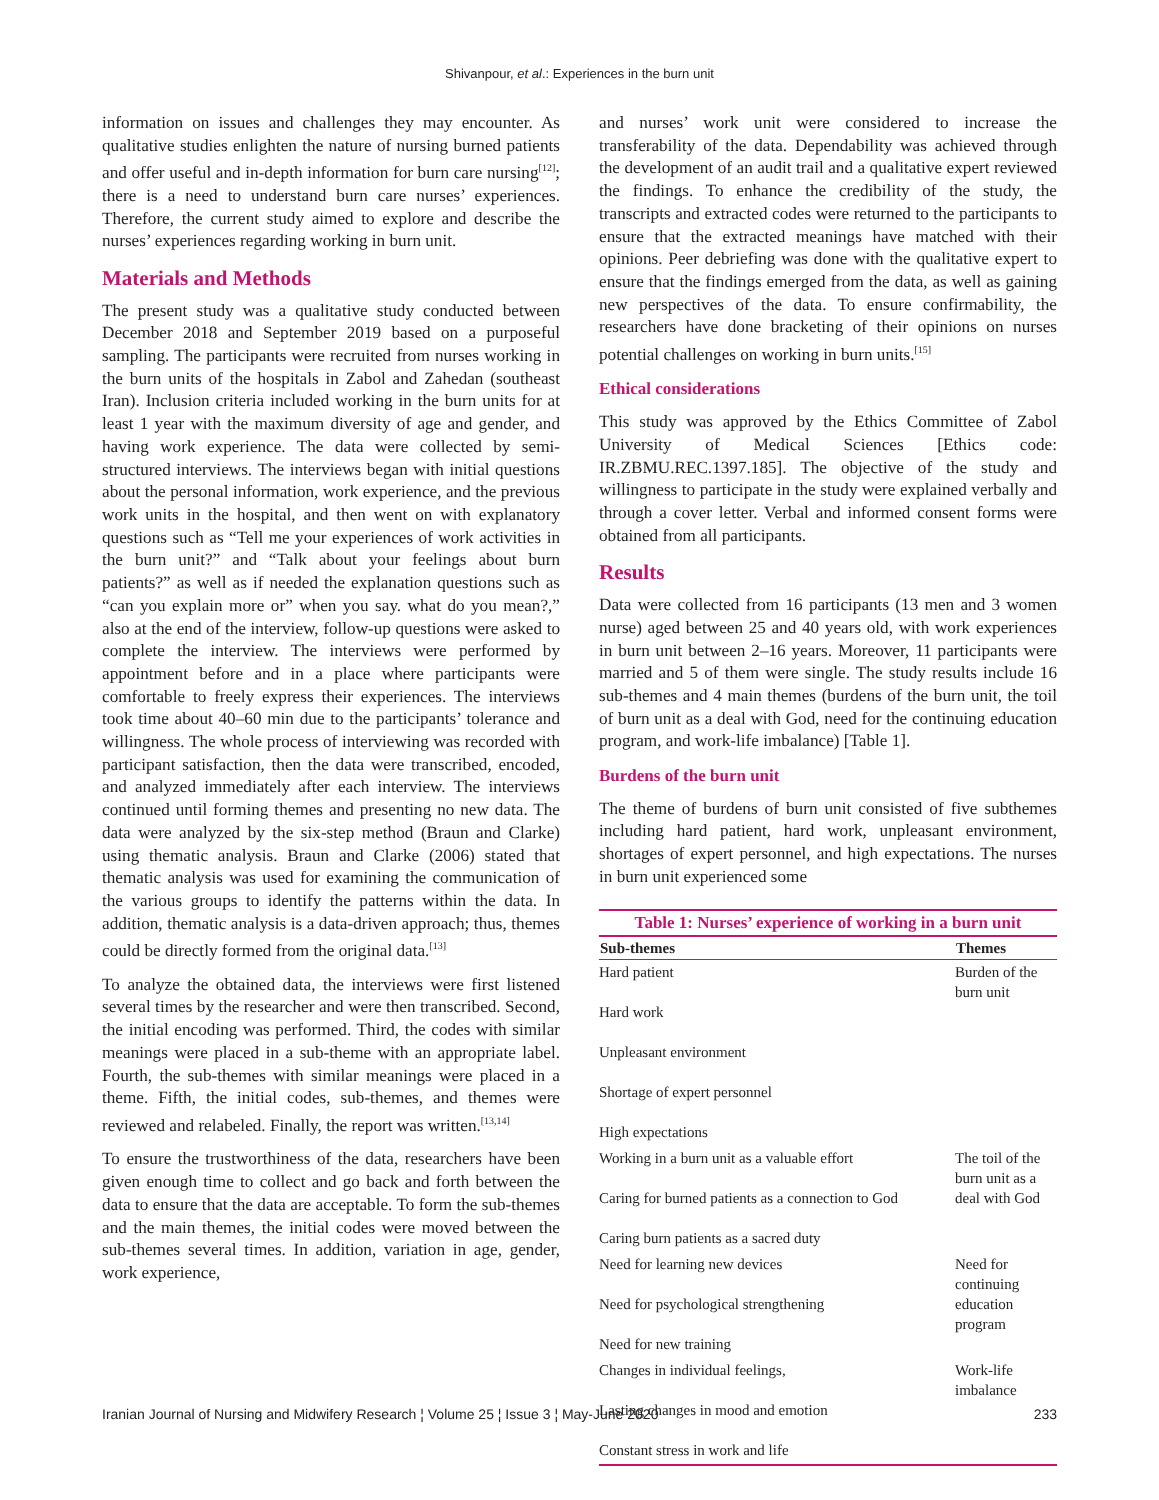Shivanpour, et al.: Experiences in the burn unit
information on issues and challenges they may encounter. As qualitative studies enlighten the nature of nursing burned patients and offer useful and in-depth information for burn care nursing<sup>[12]</sup>; there is a need to understand burn care nurses’ experiences. Therefore, the current study aimed to explore and describe the nurses’ experiences regarding working in burn unit.
Materials and Methods
The present study was a qualitative study conducted between December 2018 and September 2019 based on a purposeful sampling. The participants were recruited from nurses working in the burn units of the hospitals in Zabol and Zahedan (southeast Iran). Inclusion criteria included working in the burn units for at least 1 year with the maximum diversity of age and gender, and having work experience. The data were collected by semi-structured interviews. The interviews began with initial questions about the personal information, work experience, and the previous work units in the hospital, and then went on with explanatory questions such as “Tell me your experiences of work activities in the burn unit?” and “Talk about your feelings about burn patients?” as well as if needed the explanation questions such as “can you explain more or” when you say. what do you mean?,” also at the end of the interview, follow-up questions were asked to complete the interview. The interviews were performed by appointment before and in a place where participants were comfortable to freely express their experiences. The interviews took time about 40–60 min due to the participants’ tolerance and willingness. The whole process of interviewing was recorded with participant satisfaction, then the data were transcribed, encoded, and analyzed immediately after each interview. The interviews continued until forming themes and presenting no new data. The data were analyzed by the six-step method (Braun and Clarke) using thematic analysis. Braun and Clarke (2006) stated that thematic analysis was used for examining the communication of the various groups to identify the patterns within the data. In addition, thematic analysis is a data-driven approach; thus, themes could be directly formed from the original data.<sup>[13]</sup>
To analyze the obtained data, the interviews were first listened several times by the researcher and were then transcribed. Second, the initial encoding was performed. Third, the codes with similar meanings were placed in a sub-theme with an appropriate label. Fourth, the sub-themes with similar meanings were placed in a theme. Fifth, the initial codes, sub-themes, and themes were reviewed and relabeled. Finally, the report was written.<sup>[13,14]</sup>
To ensure the trustworthiness of the data, researchers have been given enough time to collect and go back and forth between the data to ensure that the data are acceptable. To form the sub-themes and the main themes, the initial codes were moved between the sub-themes several times. In addition, variation in age, gender, work experience,
and nurses’ work unit were considered to increase the transferability of the data. Dependability was achieved through the development of an audit trail and a qualitative expert reviewed the findings. To enhance the credibility of the study, the transcripts and extracted codes were returned to the participants to ensure that the extracted meanings have matched with their opinions. Peer debriefing was done with the qualitative expert to ensure that the findings emerged from the data, as well as gaining new perspectives of the data. To ensure confirmability, the researchers have done bracketing of their opinions on nurses potential challenges on working in burn units.<sup>[15]</sup>
Ethical considerations
This study was approved by the Ethics Committee of Zabol University of Medical Sciences [Ethics code: IR.ZBMU.REC.1397.185]. The objective of the study and willingness to participate in the study were explained verbally and through a cover letter. Verbal and informed consent forms were obtained from all participants.
Results
Data were collected from 16 participants (13 men and 3 women nurse) aged between 25 and 40 years old, with work experiences in burn unit between 2–16 years. Moreover, 11 participants were married and 5 of them were single. The study results include 16 sub-themes and 4 main themes (burdens of the burn unit, the toil of burn unit as a deal with God, need for the continuing education program, and work-life imbalance) [Table 1].
Burdens of the burn unit
The theme of burdens of burn unit consisted of five subthemes including hard patient, hard work, unpleasant environment, shortages of expert personnel, and high expectations. The nurses in burn unit experienced some
Table 1: Nurses’ experience of working in a burn unit
| Sub-themes | Themes |
| --- | --- |
| Hard patient Hard work Unpleasant environment Shortage of expert personnel High expectations | Burden of the burn unit |
| Working in a burn unit as a valuable effort Caring for burned patients as a connection to God Caring burn patients as a sacred duty | The toil of the burn unit as a deal with God |
| Need for learning new devices Need for psychological strengthening Need for new training | Need for continuing education program |
| Changes in individual feelings, Lasting changes in mood and emotion Constant stress in work and life | Work-life imbalance |
Iranian Journal of Nursing and Midwifery Research ¦ Volume 25 ¦ Issue 3 ¦ May-June 2020 233